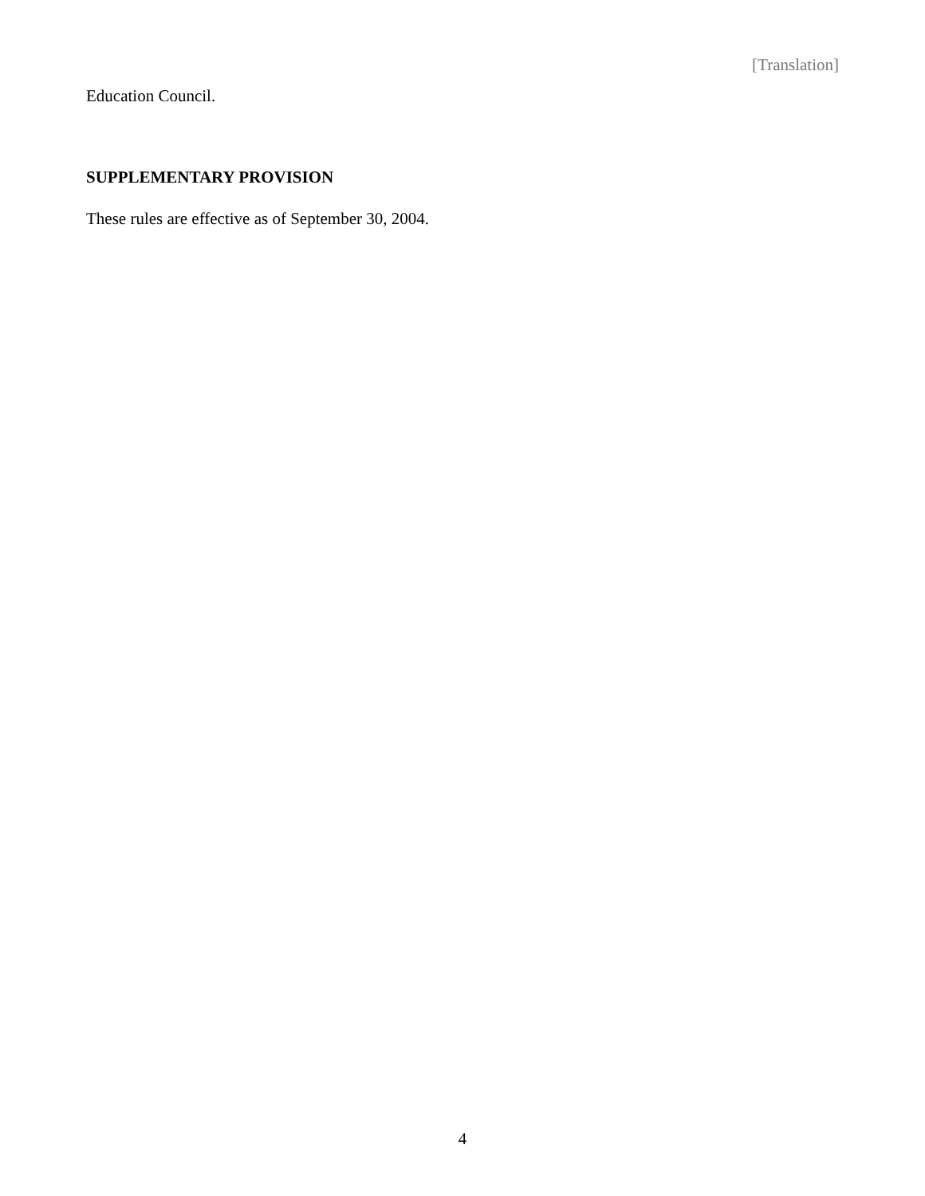[Translation]
Education Council.
SUPPLEMENTARY PROVISION
These rules are effective as of September 30, 2004.
4